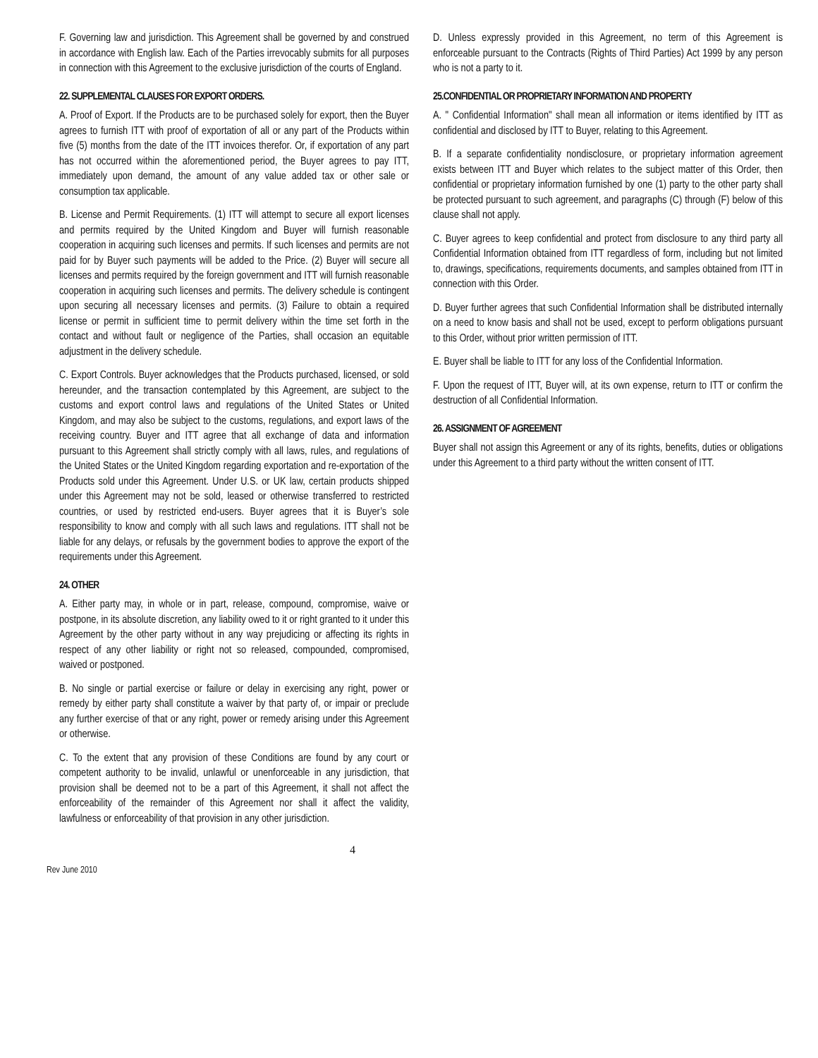F. Governing law and jurisdiction. This Agreement shall be governed by and construed in accordance with English law. Each of the Parties irrevocably submits for all purposes in connection with this Agreement to the exclusive jurisdiction of the courts of England.
22. SUPPLEMENTAL CLAUSES FOR EXPORT ORDERS.
A. Proof of Export. If the Products are to be purchased solely for export, then the Buyer agrees to furnish ITT with proof of exportation of all or any part of the Products within five (5) months from the date of the ITT invoices therefor. Or, if exportation of any part has not occurred within the aforementioned period, the Buyer agrees to pay ITT, immediately upon demand, the amount of any value added tax or other sale or consumption tax applicable.
B. License and Permit Requirements. (1) ITT will attempt to secure all export licenses and permits required by the United Kingdom and Buyer will furnish reasonable cooperation in acquiring such licenses and permits. If such licenses and permits are not paid for by Buyer such payments will be added to the Price. (2) Buyer will secure all licenses and permits required by the foreign government and ITT will furnish reasonable cooperation in acquiring such licenses and permits. The delivery schedule is contingent upon securing all necessary licenses and permits. (3) Failure to obtain a required license or permit in sufficient time to permit delivery within the time set forth in the contact and without fault or negligence of the Parties, shall occasion an equitable adjustment in the delivery schedule.
C. Export Controls. Buyer acknowledges that the Products purchased, licensed, or sold hereunder, and the transaction contemplated by this Agreement, are subject to the customs and export control laws and regulations of the United States or United Kingdom, and may also be subject to the customs, regulations, and export laws of the receiving country. Buyer and ITT agree that all exchange of data and information pursuant to this Agreement shall strictly comply with all laws, rules, and regulations of the United States or the United Kingdom regarding exportation and re-exportation of the Products sold under this Agreement. Under U.S. or UK law, certain products shipped under this Agreement may not be sold, leased or otherwise transferred to restricted countries, or used by restricted end-users. Buyer agrees that it is Buyer’s sole responsibility to know and comply with all such laws and regulations. ITT shall not be liable for any delays, or refusals by the government bodies to approve the export of the requirements under this Agreement.
24. OTHER
A. Either party may, in whole or in part, release, compound, compromise, waive or postpone, in its absolute discretion, any liability owed to it or right granted to it under this Agreement by the other party without in any way prejudicing or affecting its rights in respect of any other liability or right not so released, compounded, compromised, waived or postponed.
B. No single or partial exercise or failure or delay in exercising any right, power or remedy by either party shall constitute a waiver by that party of, or impair or preclude any further exercise of that or any right, power or remedy arising under this Agreement or otherwise.
C. To the extent that any provision of these Conditions are found by any court or competent authority to be invalid, unlawful or unenforceable in any jurisdiction, that provision shall be deemed not to be a part of this Agreement, it shall not affect the enforceability of the remainder of this Agreement nor shall it affect the validity, lawfulness or enforceability of that provision in any other jurisdiction.
D. Unless expressly provided in this Agreement, no term of this Agreement is enforceable pursuant to the Contracts (Rights of Third Parties) Act 1999 by any person who is not a party to it.
25.CONFIDENTIAL OR PROPRIETARY INFORMATION AND PROPERTY
A. " Confidential Information" shall mean all information or items identified by ITT as confidential and disclosed by ITT to Buyer, relating to this Agreement.
B. If a separate confidentiality nondisclosure, or proprietary information agreement exists between ITT and Buyer which relates to the subject matter of this Order, then confidential or proprietary information furnished by one (1) party to the other party shall be protected pursuant to such agreement, and paragraphs (C) through (F) below of this clause shall not apply.
C. Buyer agrees to keep confidential and protect from disclosure to any third party all Confidential Information obtained from ITT regardless of form, including but not limited to, drawings, specifications, requirements documents, and samples obtained from ITT in connection with this Order.
D. Buyer further agrees that such Confidential Information shall be distributed internally on a need to know basis and shall not be used, except to perform obligations pursuant to this Order, without prior written permission of ITT.
E. Buyer shall be liable to ITT for any loss of the Confidential Information.
F. Upon the request of ITT, Buyer will, at its own expense, return to ITT or confirm the destruction of all Confidential Information.
26. ASSIGNMENT OF AGREEMENT
Buyer shall not assign this Agreement or any of its rights, benefits, duties or obligations under this Agreement to a third party without the written consent of ITT.
4
Rev June 2010